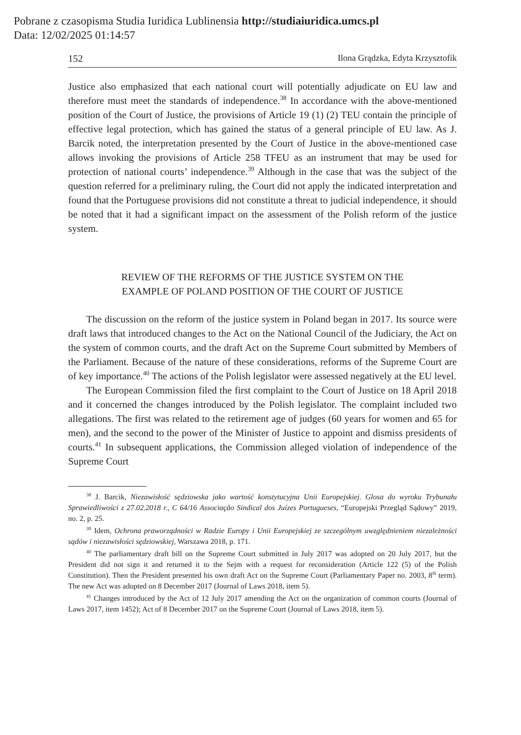Pobrane z czasopisma Studia Iuridica Lublinensia http://studiaiuridica.umcs.pl
Data: 12/02/2025 01:14:57
152 Ilona Grądzka, Edyta Krzysztofik
Justice also emphasized that each national court will potentially adjudicate on EU law and therefore must meet the standards of independence.<sup>38</sup> In accordance with the above-mentioned position of the Court of Justice, the provisions of Article 19 (1) (2) TEU contain the principle of effective legal protection, which has gained the status of a general principle of EU law. As J. Barcik noted, the interpretation presented by the Court of Justice in the above-mentioned case allows invoking the provisions of Article 258 TFEU as an instrument that may be used for protection of national courts’ independence.<sup>39</sup> Although in the case that was the subject of the question referred for a preliminary ruling, the Court did not apply the indicated interpretation and found that the Portuguese provisions did not constitute a threat to judicial independence, it should be noted that it had a significant impact on the assessment of the Polish reform of the justice system.
REVIEW OF THE REFORMS OF THE JUSTICE SYSTEM ON THE
EXAMPLE OF POLAND POSITION OF THE COURT OF JUSTICE
The discussion on the reform of the justice system in Poland began in 2017. Its source were draft laws that introduced changes to the Act on the National Council of the Judiciary, the Act on the system of common courts, and the draft Act on the Supreme Court submitted by Members of the Parliament. Because of the nature of these considerations, reforms of the Supreme Court are of key importance.<sup>40</sup> The actions of the Polish legislator were assessed negatively at the EU level.
The European Commission filed the first complaint to the Court of Justice on 18 April 2018 and it concerned the changes introduced by the Polish legislator. The complaint included two allegations. The first was related to the retirement age of judges (60 years for women and 65 for men), and the second to the power of the Minister of Justice to appoint and dismiss presidents of courts.<sup>41</sup> In subsequent applications, the Commission alleged violation of independence of the Supreme Court
<sup>38</sup> J. Barcik, Niezawisłość sędziowska jako wartość konstytucyjna Unii Europejskiej. Glosa do wyroku Trybunału Sprawiedliwości z 27.02.2018 r., C 64/16 Associação Sindical dos Juízes Portugueses, “Europejski Przegląd Sądowy” 2019, no. 2, p. 25.
<sup>39</sup> Idem, Ochrona praworządności w Radzie Europy i Unii Europejskiej ze szczególnym uwzględnieniem niezależności sądów i niezawisłości sędziowskiej, Warszawa 2018, p. 171.
<sup>40</sup> The parliamentary draft bill on the Supreme Court submitted in July 2017 was adopted on 20 July 2017, but the President did not sign it and returned it to the Sejm with a request for reconsideration (Article 122 (5) of the Polish Constitution). Then the President presented his own draft Act on the Supreme Court (Parliamentary Paper no. 2003, 8<sup>th</sup> term). The new Act was adopted on 8 December 2017 (Journal of Laws 2018, item 5).
<sup>41</sup> Changes introduced by the Act of 12 July 2017 amending the Act on the organization of common courts (Journal of Laws 2017, item 1452); Act of 8 December 2017 on the Supreme Court (Journal of Laws 2018, item 5).